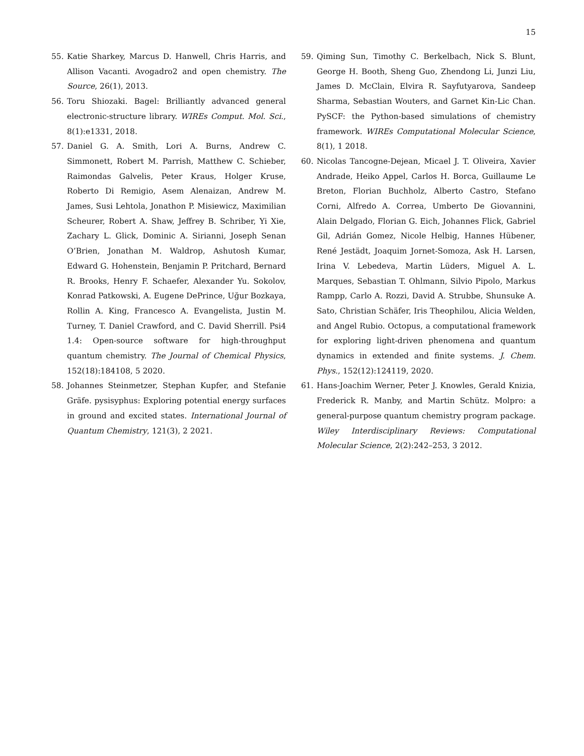15
55. Katie Sharkey, Marcus D. Hanwell, Chris Harris, and Allison Vacanti. Avogadro2 and open chemistry. The Source, 26(1), 2013.
56. Toru Shiozaki. Bagel: Brilliantly advanced general electronic-structure library. WIREs Comput. Mol. Sci., 8(1):e1331, 2018.
57. Daniel G. A. Smith, Lori A. Burns, Andrew C. Simmonett, Robert M. Parrish, Matthew C. Schieber, Raimondas Galvelis, Peter Kraus, Holger Kruse, Roberto Di Remigio, Asem Alenaizan, Andrew M. James, Susi Lehtola, Jonathon P. Misiewicz, Maximilian Scheurer, Robert A. Shaw, Jeffrey B. Schriber, Yi Xie, Zachary L. Glick, Dominic A. Sirianni, Joseph Senan O’Brien, Jonathan M. Waldrop, Ashutosh Kumar, Edward G. Hohenstein, Benjamin P. Pritchard, Bernard R. Brooks, Henry F. Schaefer, Alexander Yu. Sokolov, Konrad Patkowski, A. Eugene DePrince, Uğur Bozkaya, Rollin A. King, Francesco A. Evangelista, Justin M. Turney, T. Daniel Crawford, and C. David Sherrill. Psi4 1.4: Open-source software for high-throughput quantum chemistry. The Journal of Chemical Physics, 152(18):184108, 5 2020.
58. Johannes Steinmetzer, Stephan Kupfer, and Stefanie Gräfe. pysisyphus: Exploring potential energy surfaces in ground and excited states. International Journal of Quantum Chemistry, 121(3), 2 2021.
59. Qiming Sun, Timothy C. Berkelbach, Nick S. Blunt, George H. Booth, Sheng Guo, Zhendong Li, Junzi Liu, James D. McClain, Elvira R. Sayfutyarova, Sandeep Sharma, Sebastian Wouters, and Garnet Kin-Lic Chan. PySCF: the Python-based simulations of chemistry framework. WIREs Computational Molecular Science, 8(1), 1 2018.
60. Nicolas Tancogne-Dejean, Micael J. T. Oliveira, Xavier Andrade, Heiko Appel, Carlos H. Borca, Guillaume Le Breton, Florian Buchholz, Alberto Castro, Stefano Corni, Alfredo A. Correa, Umberto De Giovannini, Alain Delgado, Florian G. Eich, Johannes Flick, Gabriel Gil, Adrián Gomez, Nicole Helbig, Hannes Hübener, René Jestädt, Joaquim Jornet-Somoza, Ask H. Larsen, Irina V. Lebedeva, Martin Lüders, Miguel A. L. Marques, Sebastian T. Ohlmann, Silvio Pipolo, Markus Rampp, Carlo A. Rozzi, David A. Strubbe, Shunsuke A. Sato, Christian Schäfer, Iris Theophilou, Alicia Welden, and Angel Rubio. Octopus, a computational framework for exploring light-driven phenomena and quantum dynamics in extended and finite systems. J. Chem. Phys., 152(12):124119, 2020.
61. Hans-Joachim Werner, Peter J. Knowles, Gerald Knizia, Frederick R. Manby, and Martin Schütz. Molpro: a general-purpose quantum chemistry program package. Wiley Interdisciplinary Reviews: Computational Molecular Science, 2(2):242–253, 3 2012.